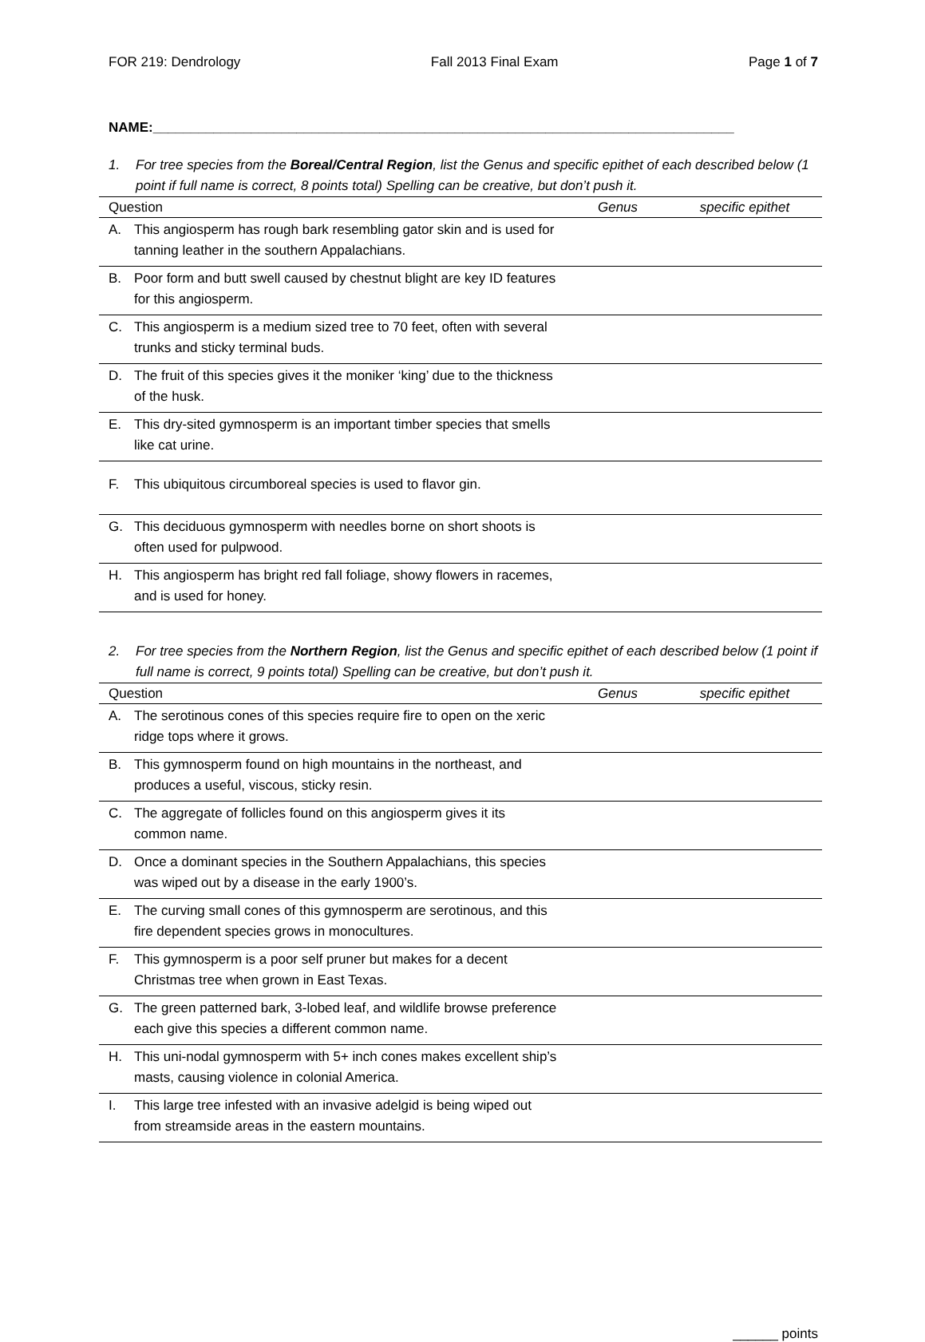FOR 219: Dendrology Fall 2013 Final Exam Page 1 of 7
NAME:_____________________________________________________________________________
1. For tree species from the Boreal/Central Region, list the Genus and specific epithet of each described below (1 point if full name is correct, 8 points total) Spelling can be creative, but don’t push it.
| Question | | Genus | specific epithet |
| --- | --- | --- | --- |
| A. | This angiosperm has rough bark resembling gator skin and is used for tanning leather in the southern Appalachians. | | |
| B. | Poor form and butt swell caused by chestnut blight are key ID features for this angiosperm. | | |
| C. | This angiosperm is a medium sized tree to 70 feet, often with several trunks and sticky terminal buds. | | |
| D. | The fruit of this species gives it the moniker ‘king’ due to the thickness of the husk. | | |
| E. | This dry-sited gymnosperm is an important timber species that smells like cat urine. | | |
| F. | This ubiquitous circumboreal species is used to flavor gin. | | |
| G. | This deciduous gymnosperm with needles borne on short shoots is often used for pulpwood. | | |
| H. | This angiosperm has bright red fall foliage, showy flowers in racemes, and is used for honey. | | |
2. For tree species from the Northern Region, list the Genus and specific epithet of each described below (1 point if full name is correct, 9 points total) Spelling can be creative, but don’t push it.
| Question | | Genus | specific epithet |
| --- | --- | --- | --- |
| A. | The serotinous cones of this species require fire to open on the xeric ridge tops where it grows. | | |
| B. | This gymnosperm found on high mountains in the northeast, and produces a useful, viscous, sticky resin. | | |
| C. | The aggregate of follicles found on this angiosperm gives it its common name. | | |
| D. | Once a dominant species in the Southern Appalachians, this species was wiped out by a disease in the early 1900’s. | | |
| E. | The curving small cones of this gymnosperm are serotinous, and this fire dependent species grows in monocultures. | | |
| F. | This gymnosperm is a poor self pruner but makes for a decent Christmas tree when grown in East Texas. | | |
| G. | The green patterned bark, 3-lobed leaf, and wildlife browse preference each give this species a different common name. | | |
| H. | This uni-nodal gymnosperm with 5+ inch cones makes excellent ship’s masts, causing violence in colonial America. | | |
| I. | This large tree infested with an invasive adelgid is being wiped out from streamside areas in the eastern mountains. | | |
______ points